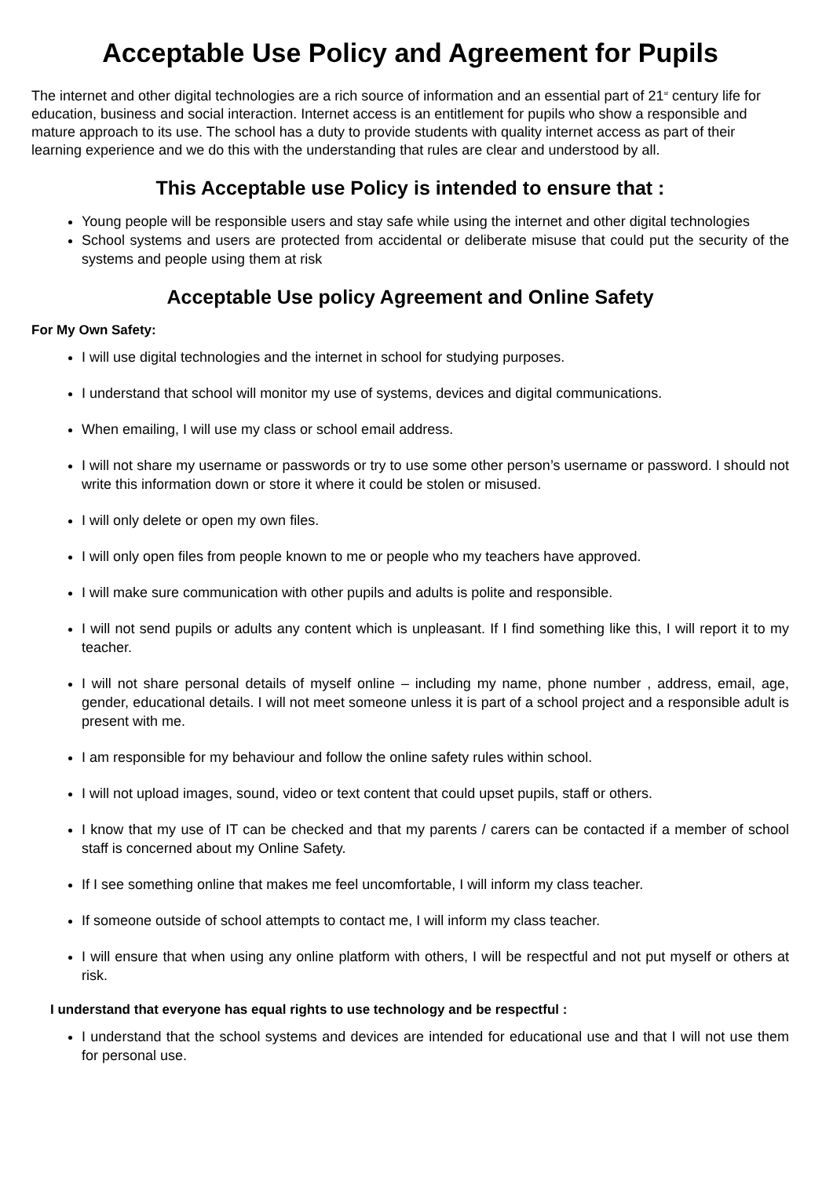Acceptable Use Policy and Agreement for Pupils
The internet and other digital technologies are a rich source of information and an essential part of 21<sup>st</sup> century life for education, business and social interaction. Internet access is an entitlement for pupils who show a responsible and mature approach to its use. The school has a duty to provide students with quality internet access as part of their learning experience and we do this with the understanding that rules are clear and understood by all.
This Acceptable use Policy is intended to ensure that :
Young people will be responsible users and stay safe while using the internet and other digital technologies
School systems and users are protected from accidental or deliberate misuse that could put the security of the systems and people using them at risk
Acceptable Use policy Agreement and Online Safety
For My Own Safety:
I will use digital technologies and the internet in school for studying purposes.
I understand that school will monitor my use of systems, devices and digital communications.
When emailing, I will use my class or school email address.
I will not share my username or passwords or try to use some other person’s username or password. I should not write this information down or store it where it could be stolen or misused.
I will only delete or open my own files.
I will only open files from people known to me or people who my teachers have approved.
I will make sure communication with other pupils and adults is polite and responsible.
I will not send pupils or adults any content which is unpleasant. If I find something like this, I will report it to my teacher.
I will not share personal details of myself online – including my name, phone number , address, email, age, gender, educational details. I will not meet someone unless it is part of a school project and a responsible adult is present with me.
I am responsible for my behaviour and follow the online safety rules within school.
I will not upload images, sound, video or text content that could upset pupils, staff or others.
I know that my use of IT can be checked and that my parents / carers can be contacted if a member of school staff is concerned about my Online Safety.
If I see something online that makes me feel uncomfortable, I will inform my class teacher.
If someone outside of school attempts to contact me, I will inform my class teacher.
I will ensure that when using any online platform with others, I will be respectful and not put myself or others at risk.
I understand that everyone has equal rights to use technology and be respectful :
I understand that the school systems and devices are intended for educational use and that I will not use them for personal use.